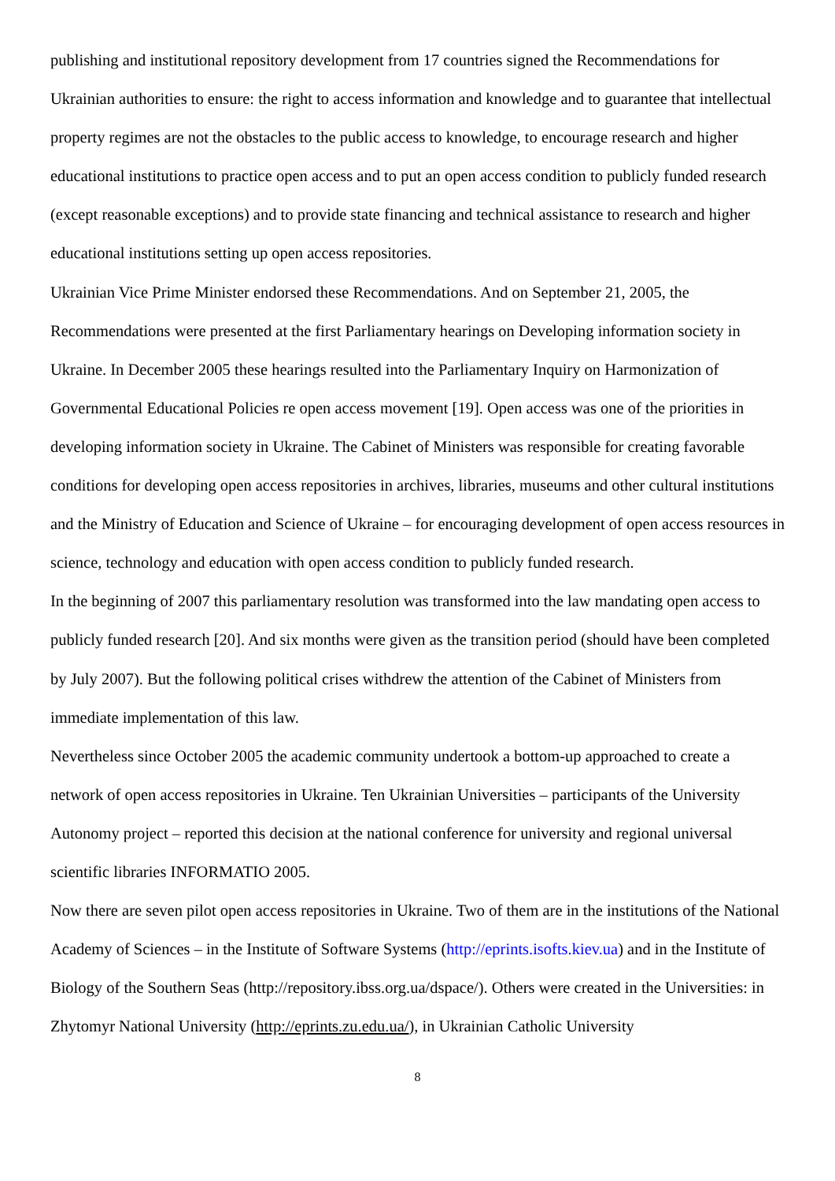publishing and institutional repository development from 17 countries signed the Recommendations for Ukrainian authorities to ensure: the right to access information and knowledge and to guarantee that intellectual property regimes are not the obstacles to the public access to knowledge, to encourage research and higher educational institutions to practice open access and to put an open access condition to publicly funded research (except reasonable exceptions) and to provide state financing and technical assistance to research and higher educational institutions setting up open access repositories.
Ukrainian Vice Prime Minister endorsed these Recommendations. And on September 21, 2005, the Recommendations were presented at the first Parliamentary hearings on Developing information society in Ukraine. In December 2005 these hearings resulted into the Parliamentary Inquiry on Harmonization of Governmental Educational Policies re open access movement [19]. Open access was one of the priorities in developing information society in Ukraine. The Cabinet of Ministers was responsible for creating favorable conditions for developing open access repositories in archives, libraries, museums and other cultural institutions and the Ministry of Education and Science of Ukraine – for encouraging development of open access resources in science, technology and education with open access condition to publicly funded research.
In the beginning of 2007 this parliamentary resolution was transformed into the law mandating open access to publicly funded research [20]. And six months were given as the transition period (should have been completed by July 2007). But the following political crises withdrew the attention of the Cabinet of Ministers from immediate implementation of this law.
Nevertheless since October 2005 the academic community undertook a bottom-up approached to create a network of open access repositories in Ukraine. Ten Ukrainian Universities – participants of the University Autonomy project – reported this decision at the national conference for university and regional universal scientific libraries INFORMATIO 2005.
Now there are seven pilot open access repositories in Ukraine. Two of them are in the institutions of the National Academy of Sciences – in the Institute of Software Systems (http://eprints.isofts.kiev.ua) and in the Institute of Biology of the Southern Seas (http://repository.ibss.org.ua/dspace/). Others were created in the Universities: in Zhytomyr National University (http://eprints.zu.edu.ua/), in Ukrainian Catholic University
8